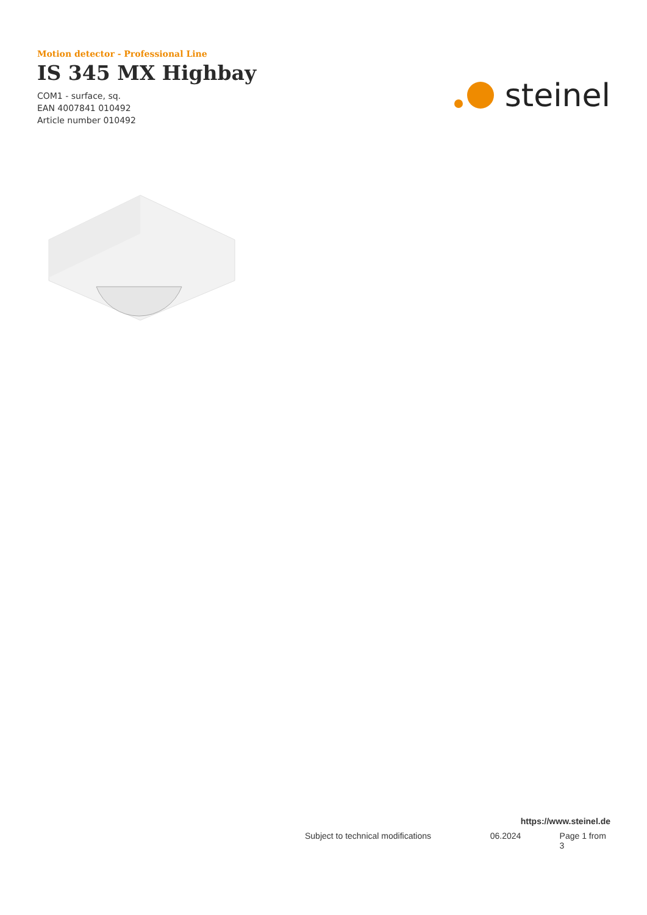Motion detector - Professional Line
IS 345 MX Highbay
COM1 - surface, sq.
EAN 4007841 010492
Article number 010492
steinel
https://www.steinel.de
Subject to technical modifications 06.2024 Page 1 from 3